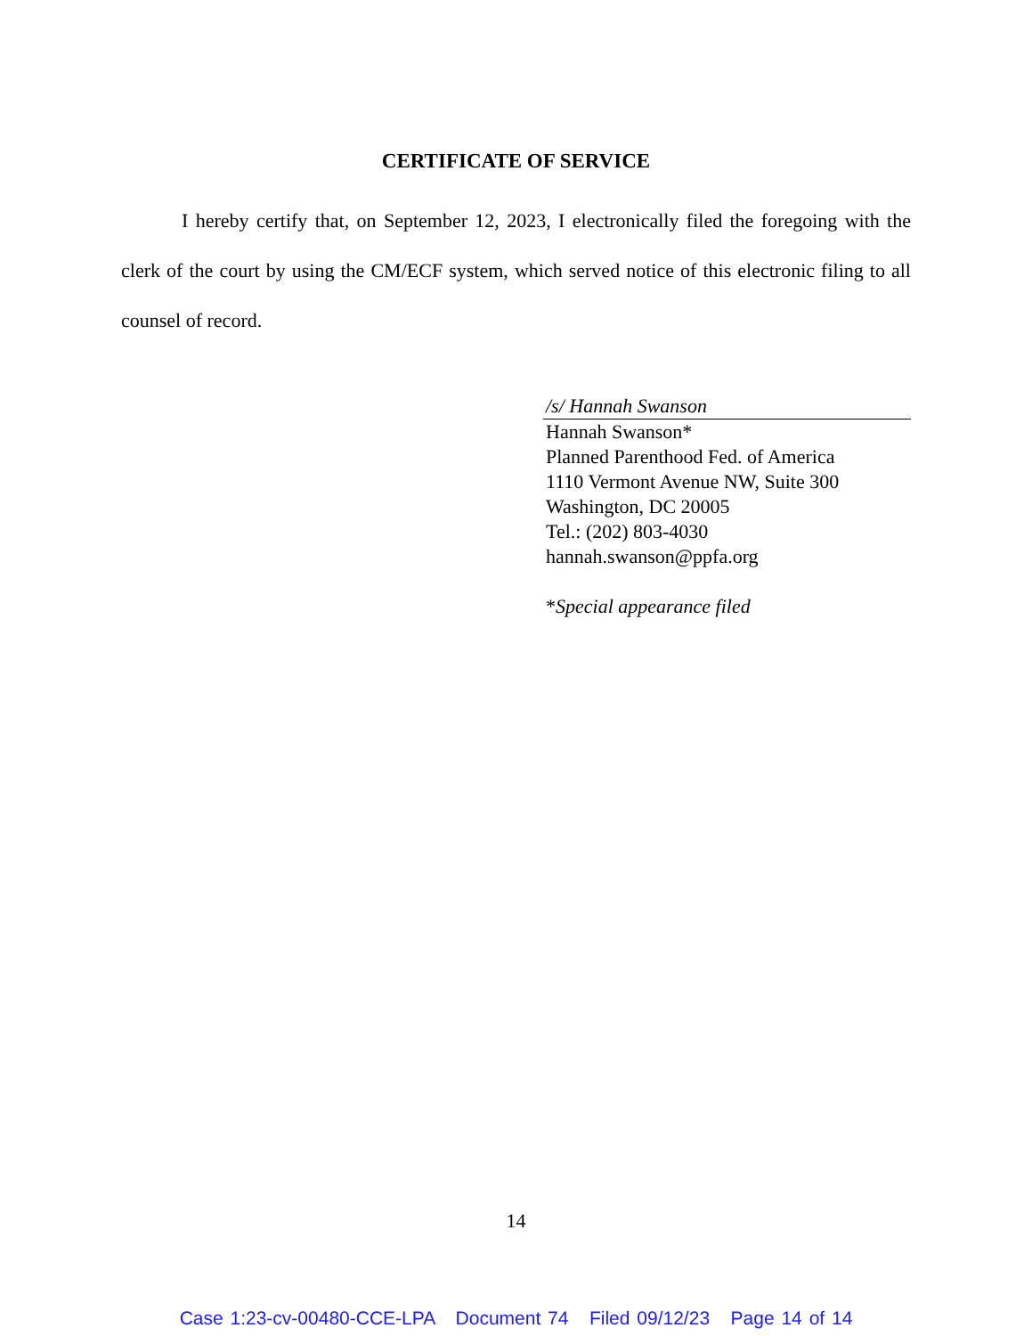CERTIFICATE OF SERVICE
I hereby certify that, on September 12, 2023, I electronically filed the foregoing with the clerk of the court by using the CM/ECF system, which served notice of this electronic filing to all counsel of record.
/s/ Hannah Swanson
Hannah Swanson*
Planned Parenthood Fed. of America
1110 Vermont Avenue NW, Suite 300
Washington, DC 20005
Tel.: (202) 803-4030
hannah.swanson@ppfa.org
*Special appearance filed
14
Case 1:23-cv-00480-CCE-LPA Document 74 Filed 09/12/23 Page 14 of 14